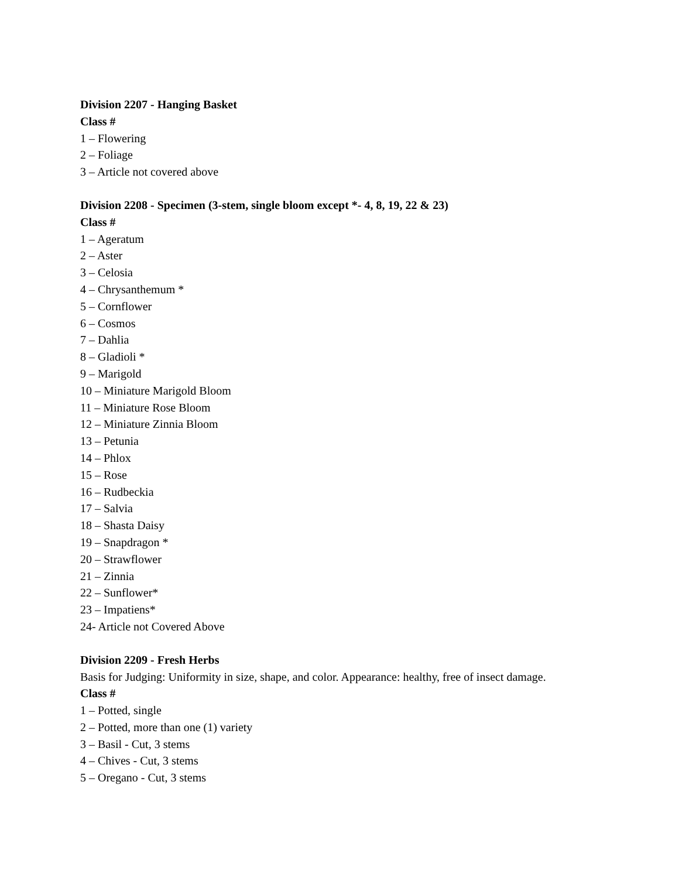Division 2207 - Hanging Basket
Class #
1 – Flowering
2 – Foliage
3 – Article not covered above
Division 2208 - Specimen (3-stem, single bloom except *- 4, 8, 19, 22 & 23)
Class #
1 – Ageratum
2 – Aster
3 – Celosia
4 – Chrysanthemum *
5 – Cornflower
6 – Cosmos
7 – Dahlia
8 – Gladioli *
9 – Marigold
10 – Miniature Marigold Bloom
11 – Miniature Rose Bloom
12 – Miniature Zinnia Bloom
13 – Petunia
14 – Phlox
15 – Rose
16 – Rudbeckia
17 – Salvia
18 – Shasta Daisy
19 – Snapdragon *
20 – Strawflower
21 – Zinnia
22 – Sunflower*
23 – Impatiens*
24- Article not Covered Above
Division 2209 - Fresh Herbs
Basis for Judging: Uniformity in size, shape, and color. Appearance: healthy, free of insect damage.
Class #
1 – Potted, single
2 – Potted, more than one (1) variety
3 – Basil - Cut, 3 stems
4 – Chives - Cut, 3 stems
5 – Oregano - Cut, 3 stems